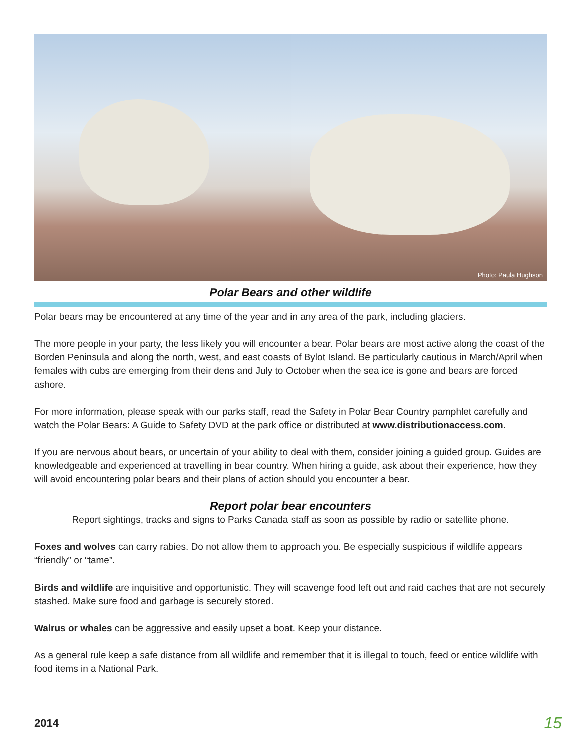Photo: Paula Hughson
Polar Bears and other wildlife
Polar bears may be encountered at any time of the year and in any area of the park, including glaciers.
The more people in your party, the less likely you will encounter a bear. Polar bears are most active along the coast of the Borden Peninsula and along the north, west, and east coasts of Bylot Island. Be particularly cautious in March/April when females with cubs are emerging from their dens and July to October when the sea ice is gone and bears are forced ashore.
For more information, please speak with our parks staff, read the Safety in Polar Bear Country pamphlet carefully and watch the Polar Bears: A Guide to Safety DVD at the park office or distributed at www.distributionaccess.com.
If you are nervous about bears, or uncertain of your ability to deal with them, consider joining a guided group. Guides are knowledgeable and experienced at travelling in bear country. When hiring a guide, ask about their experience, how they will avoid encountering polar bears and their plans of action should you encounter a bear.
Report polar bear encounters
Report sightings, tracks and signs to Parks Canada staff as soon as possible by radio or satellite phone.
Foxes and wolves can carry rabies. Do not allow them to approach you. Be especially suspicious if wildlife appears “friendly” or “tame”.
Birds and wildlife are inquisitive and opportunistic. They will scavenge food left out and raid caches that are not securely stashed. Make sure food and garbage is securely stored.
Walrus or whales can be aggressive and easily upset a boat. Keep your distance.
As a general rule keep a safe distance from all wildlife and remember that it is illegal to touch, feed or entice wildlife with food items in a National Park.
2014 15